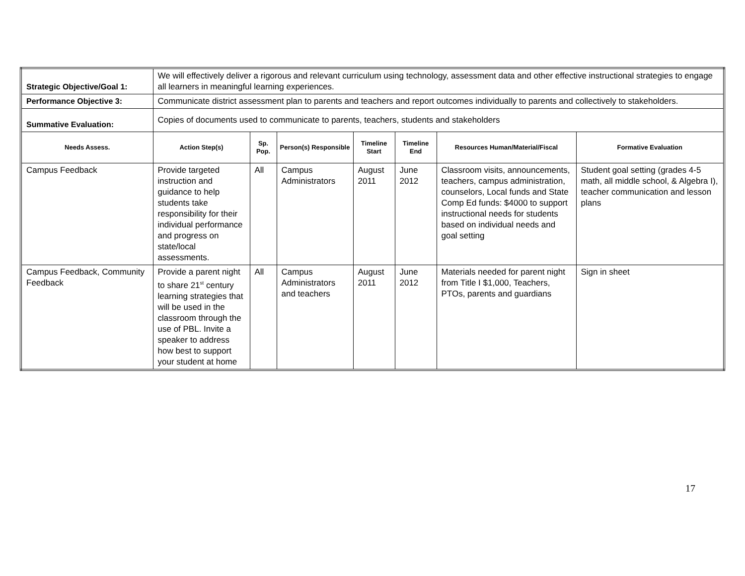| Strategic Objective/Goal 1: | We will effectively deliver a rigorous and relevant curriculum using technology, assessment data and other effective instructional strategies to engage all learners in meaningful learning experiences. | | | | | | |
| Performance Objective 3: | Communicate district assessment plan to parents and teachers and report outcomes individually to parents and collectively to stakeholders. | | | | | | |
| Summative Evaluation: | Copies of documents used to communicate to parents, teachers, students and stakeholders | | | | | | |
| Needs Assess. | Action Step(s) | Sp. Pop. | Person(s) Responsible | Timeline Start | Timeline End | Resources Human/Material/Fiscal | Formative Evaluation |
| Campus Feedback | Provide targeted instruction and guidance to help students take responsibility for their individual performance and progress on state/local assessments. | All | Campus Administrators | August 2011 | June 2012 | Classroom visits, announcements, teachers, campus administration, counselors, Local funds and State Comp Ed funds: $4000 to support instructional needs for students based on individual needs and goal setting | Student goal setting (grades 4-5 math, all middle school, & Algebra I), teacher communication and lesson plans |
| Campus Feedback, Community Feedback | Provide a parent night to share 21<sup>st</sup> century learning strategies that will be used in the classroom through the use of PBL. Invite a speaker to address how best to support your student at home | All | Campus Administrators and teachers | August 2011 | June 2012 | Materials needed for parent night from Title I $1,000, Teachers, PTOs, parents and guardians | Sign in sheet |
17